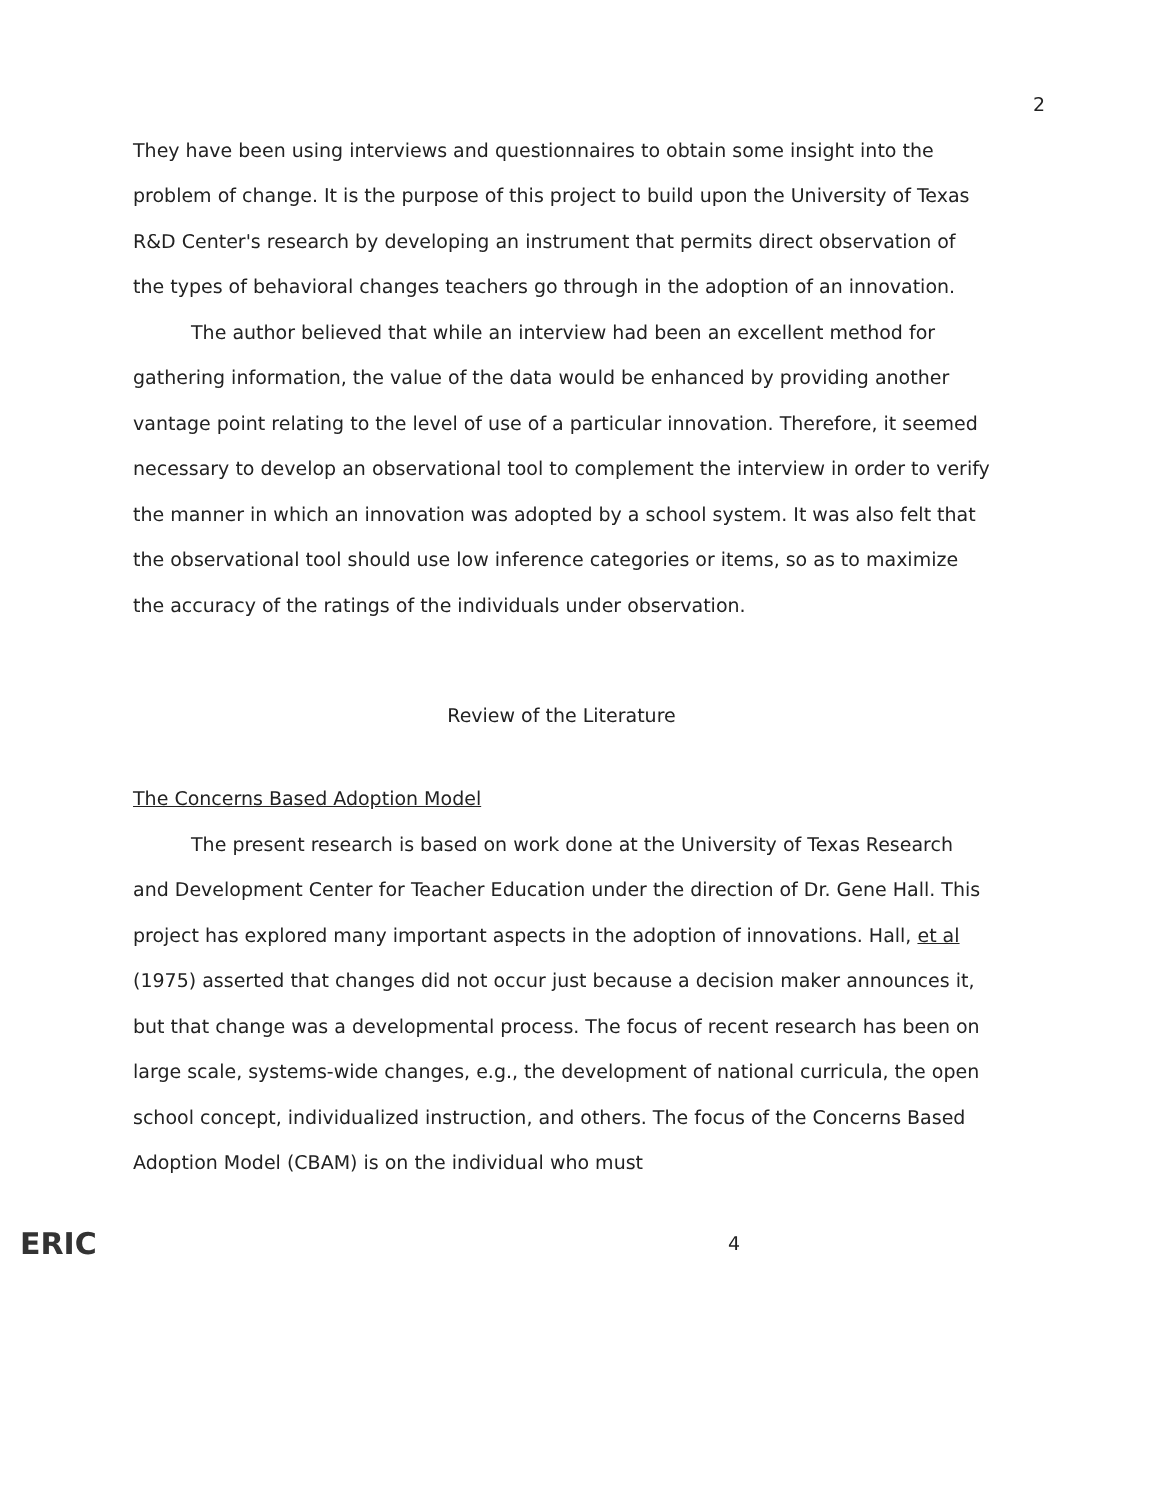2
They have been using interviews and questionnaires to obtain some insight into the problem of change. It is the purpose of this project to build upon the University of Texas R&D Center's research by developing an instrument that permits direct observation of the types of behavioral changes teachers go through in the adoption of an innovation.
The author believed that while an interview had been an excellent method for gathering information, the value of the data would be enhanced by providing another vantage point relating to the level of use of a particular innovation. Therefore, it seemed necessary to develop an observational tool to complement the interview in order to verify the manner in which an innovation was adopted by a school system. It was also felt that the observational tool should use low inference categories or items, so as to maximize the accuracy of the ratings of the individuals under observation.
Review of the Literature
The Concerns Based Adoption Model
The present research is based on work done at the University of Texas Research and Development Center for Teacher Education under the direction of Dr. Gene Hall. This project has explored many important aspects in the adoption of innovations. Hall, et al (1975) asserted that changes did not occur just because a decision maker announces it, but that change was a developmental process. The focus of recent research has been on large scale, systems-wide changes, e.g., the development of national curricula, the open school concept, individualized instruction, and others. The focus of the Concerns Based Adoption Model (CBAM) is on the individual who must
ERIC 4